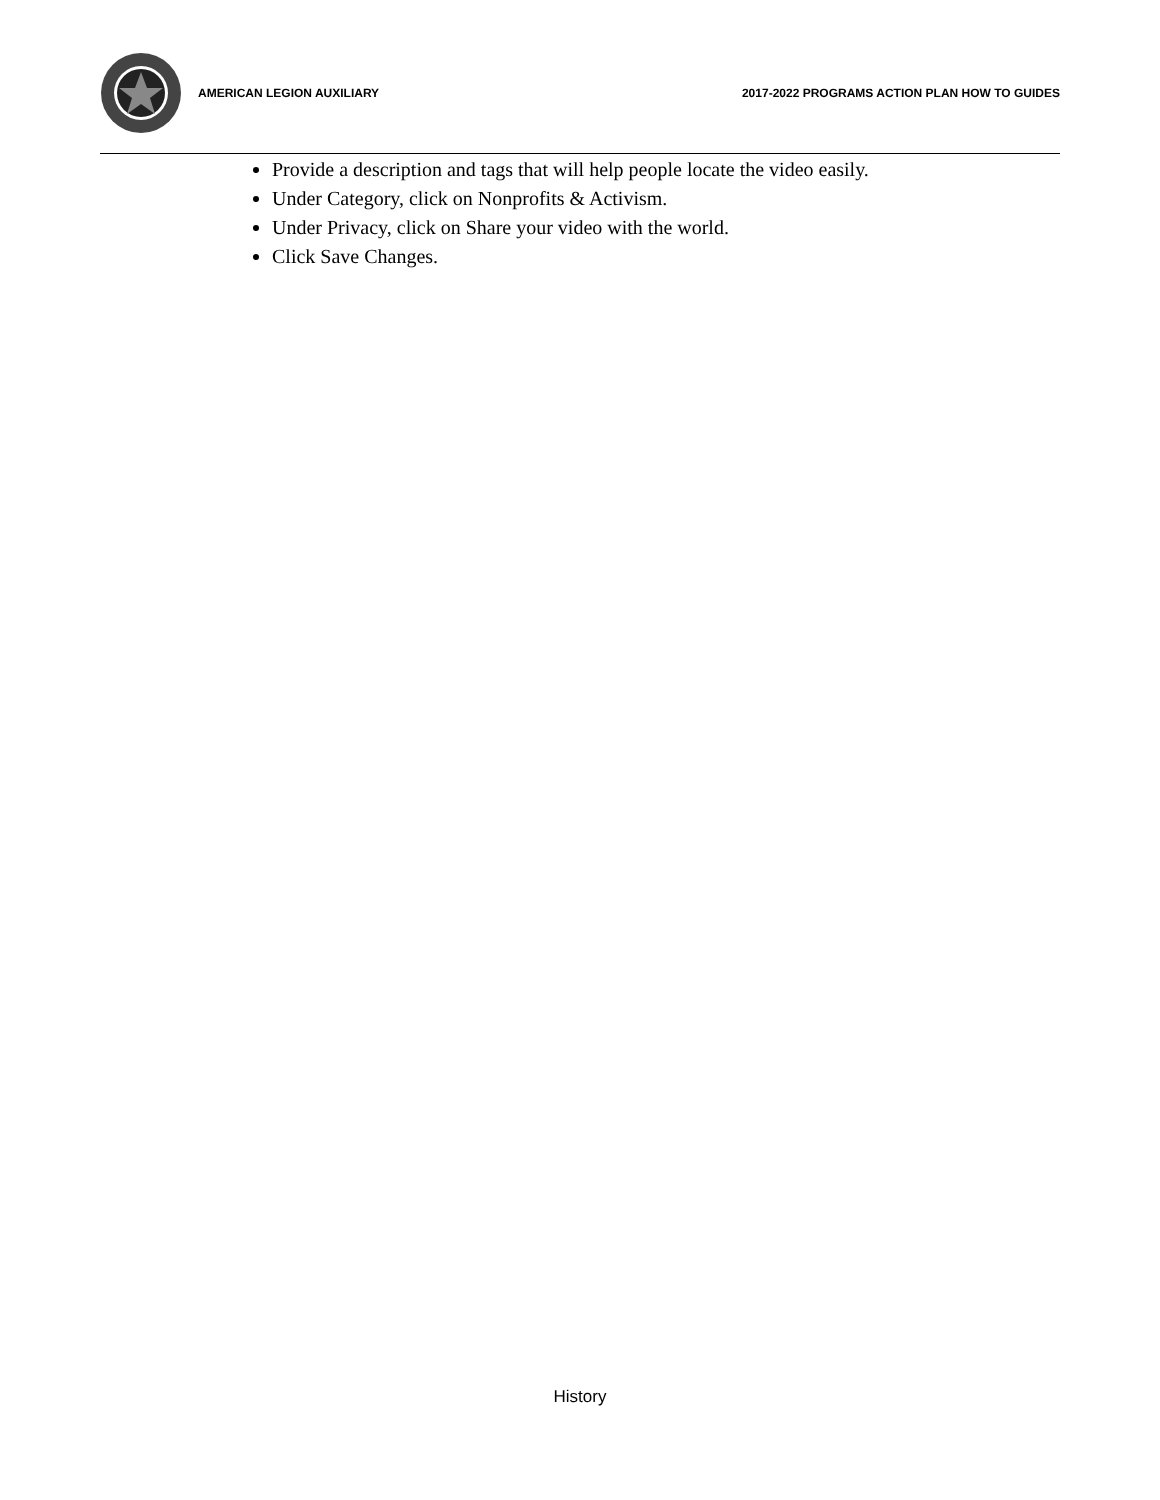AMERICAN LEGION AUXILIARY
2017-2022 PROGRAMS ACTION PLAN HOW TO GUIDES
Provide a description and tags that will help people locate the video easily.
Under Category, click on Nonprofits & Activism.
Under Privacy, click on Share your video with the world.
Click Save Changes.
History